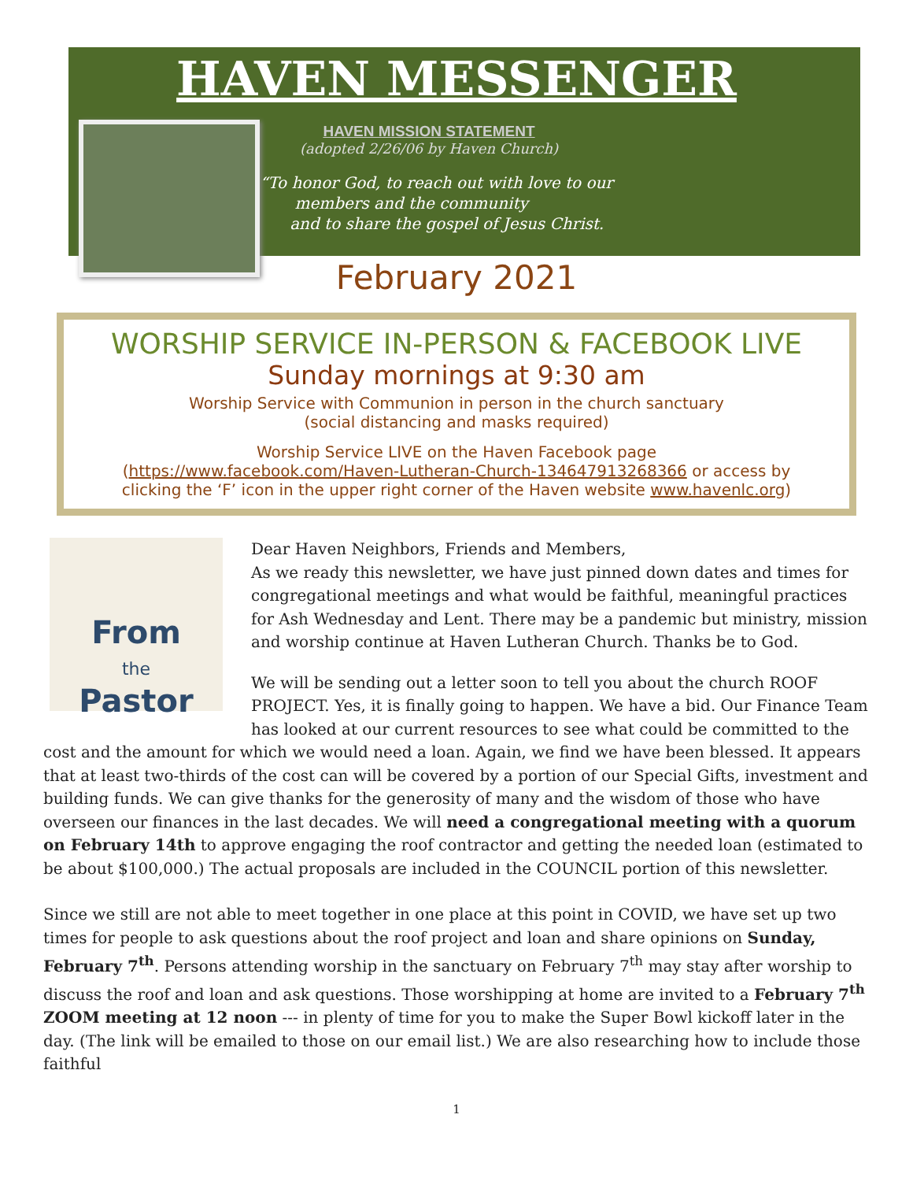HAVEN MESSENGER
HAVEN MISSION STATEMENT
(adopted 2/26/06 by Haven Church)
“To honor God, to reach out with love to our
members and the community
and to share the gospel of Jesus Christ.
February 2021
WORSHIP SERVICE IN-PERSON & FACEBOOK LIVE
Sunday mornings at 9:30 am
Worship Service with Communion in person in the church sanctuary
(social distancing and masks required)
Worship Service LIVE on the Haven Facebook page
(https://www.facebook.com/Haven-Lutheran-Church-134647913268366 or access by
clicking the ‘F’ icon in the upper right corner of the Haven website www.havenlc.org)
From
the
Pastor
Dear Haven Neighbors, Friends and Members,
As we ready this newsletter, we have just pinned down dates and times for congregational meetings and what would be faithful, meaningful practices for Ash Wednesday and Lent. There may be a pandemic but ministry, mission and worship continue at Haven Lutheran Church. Thanks be to God.
We will be sending out a letter soon to tell you about the church ROOF PROJECT. Yes, it is finally going to happen. We have a bid. Our Finance Team has looked at our current resources to see what could be committed to the cost and the amount for which we would need a loan. Again, we find we have been blessed. It appears that at least two-thirds of the cost can will be covered by a portion of our Special Gifts, investment and building funds. We can give thanks for the generosity of many and the wisdom of those who have overseen our finances in the last decades. We will need a congregational meeting with a quorum on February 14th to approve engaging the roof contractor and getting the needed loan (estimated to be about $100,000.) The actual proposals are included in the COUNCIL portion of this newsletter.
Since we still are not able to meet together in one place at this point in COVID, we have set up two times for people to ask questions about the roof project and loan and share opinions on Sunday, February 7<sup>th</sup>. Persons attending worship in the sanctuary on February 7<sup>th</sup> may stay after worship to discuss the roof and loan and ask questions. Those worshipping at home are invited to a February 7<sup>th</sup> ZOOM meeting at 12 noon --- in plenty of time for you to make the Super Bowl kickoff later in the day. (The link will be emailed to those on our email list.) We are also researching how to include those faithful
1